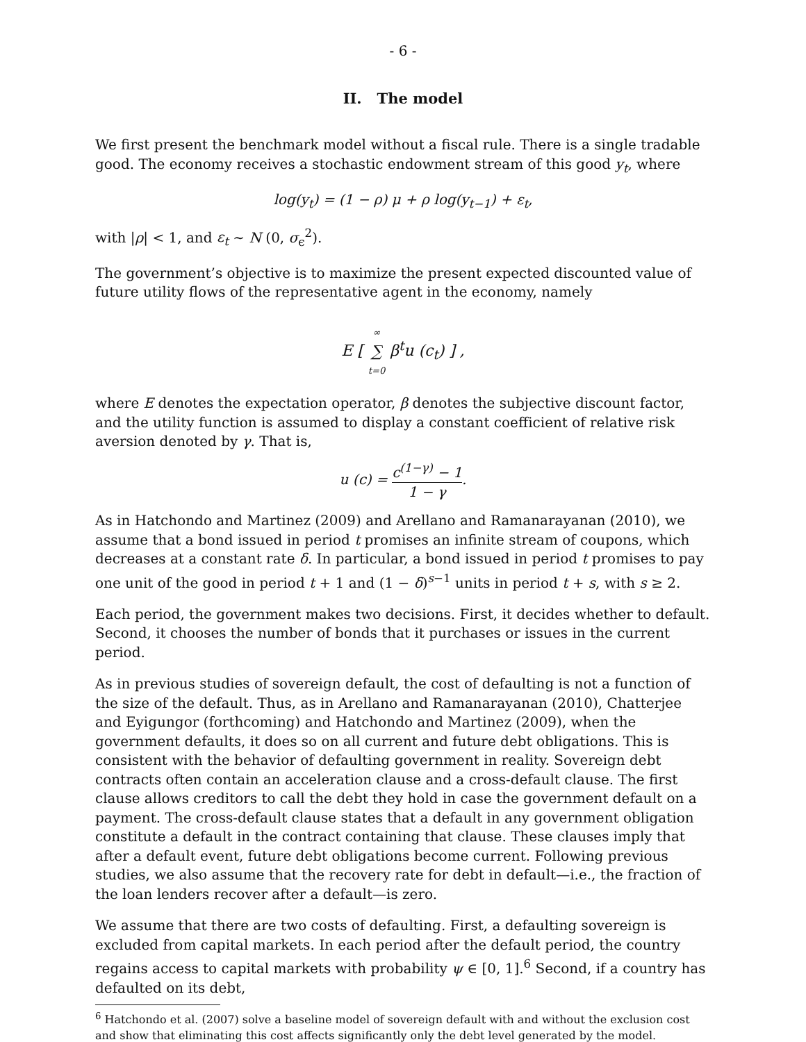- 6 -
II. The model
We first present the benchmark model without a fiscal rule. There is a single tradable good. The economy receives a stochastic endowment stream of this good y<sub>t</sub>, where
log(y<sub>t</sub>) = (1 − ρ) μ + ρ log(y<sub>t−1</sub>) + ε<sub>t</sub>,
with |ρ| < 1, and ε<sub>t</sub> ∼ N (0, σ<sub>ϵ</sub><sup>2</sup>).
The government’s objective is to maximize the present expected discounted value of future utility flows of the representative agent in the economy, namely
E [ ∞ ∑ t=0 β<sup>t</sup>u (c<sub>t</sub>) ] ,
where E denotes the expectation operator, β denotes the subjective discount factor, and the utility function is assumed to display a constant coefficient of relative risk aversion denoted by γ. That is,
u (c) = c<sup>(1−γ)</sup> − 1 1 − γ.
As in Hatchondo and Martinez (2009) and Arellano and Ramanarayanan (2010), we assume that a bond issued in period t promises an infinite stream of coupons, which decreases at a constant rate δ. In particular, a bond issued in period t promises to pay one unit of the good in period t + 1 and (1 − δ)<sup>s−1</sup> units in period t + s, with s ≥ 2.
Each period, the government makes two decisions. First, it decides whether to default. Second, it chooses the number of bonds that it purchases or issues in the current period.
As in previous studies of sovereign default, the cost of defaulting is not a function of the size of the default. Thus, as in Arellano and Ramanarayanan (2010), Chatterjee and Eyigungor (forthcoming) and Hatchondo and Martinez (2009), when the government defaults, it does so on all current and future debt obligations. This is consistent with the behavior of defaulting government in reality. Sovereign debt contracts often contain an acceleration clause and a cross-default clause. The first clause allows creditors to call the debt they hold in case the government default on a payment. The cross-default clause states that a default in any government obligation constitute a default in the contract containing that clause. These clauses imply that after a default event, future debt obligations become current. Following previous studies, we also assume that the recovery rate for debt in default—i.e., the fraction of the loan lenders recover after a default—is zero.
We assume that there are two costs of defaulting. First, a defaulting sovereign is excluded from capital markets. In each period after the default period, the country regains access to capital markets with probability ψ ∈ [0, 1].<sup>6</sup> Second, if a country has defaulted on its debt,
<sup>6</sup> Hatchondo et al. (2007) solve a baseline model of sovereign default with and without the exclusion cost and show that eliminating this cost affects significantly only the debt level generated by the model.